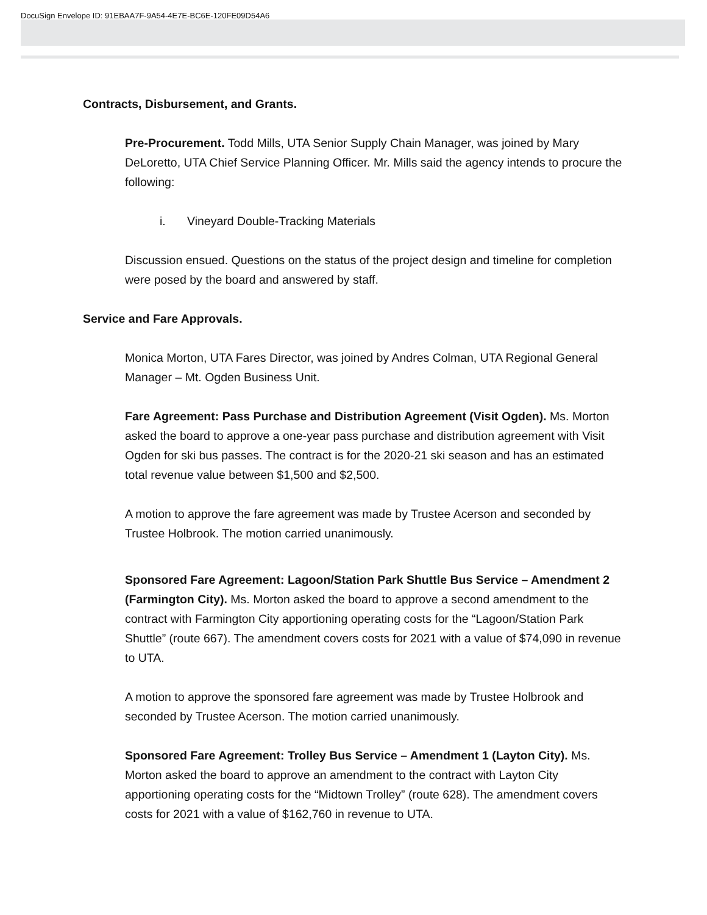DocuSign Envelope ID: 91EBAA7F-9A54-4E7E-BC6E-120FE09D54A6
Contracts, Disbursement, and Grants.
Pre-Procurement. Todd Mills, UTA Senior Supply Chain Manager, was joined by Mary DeLoretto, UTA Chief Service Planning Officer. Mr. Mills said the agency intends to procure the following:
i. Vineyard Double-Tracking Materials
Discussion ensued. Questions on the status of the project design and timeline for completion were posed by the board and answered by staff.
Service and Fare Approvals.
Monica Morton, UTA Fares Director, was joined by Andres Colman, UTA Regional General Manager – Mt. Ogden Business Unit.
Fare Agreement: Pass Purchase and Distribution Agreement (Visit Ogden). Ms. Morton asked the board to approve a one-year pass purchase and distribution agreement with Visit Ogden for ski bus passes. The contract is for the 2020-21 ski season and has an estimated total revenue value between $1,500 and $2,500.
A motion to approve the fare agreement was made by Trustee Acerson and seconded by Trustee Holbrook. The motion carried unanimously.
Sponsored Fare Agreement: Lagoon/Station Park Shuttle Bus Service – Amendment 2 (Farmington City). Ms. Morton asked the board to approve a second amendment to the contract with Farmington City apportioning operating costs for the “Lagoon/Station Park Shuttle” (route 667). The amendment covers costs for 2021 with a value of $74,090 in revenue to UTA.
A motion to approve the sponsored fare agreement was made by Trustee Holbrook and seconded by Trustee Acerson. The motion carried unanimously.
Sponsored Fare Agreement: Trolley Bus Service – Amendment 1 (Layton City). Ms. Morton asked the board to approve an amendment to the contract with Layton City apportioning operating costs for the “Midtown Trolley” (route 628). The amendment covers costs for 2021 with a value of $162,760 in revenue to UTA.